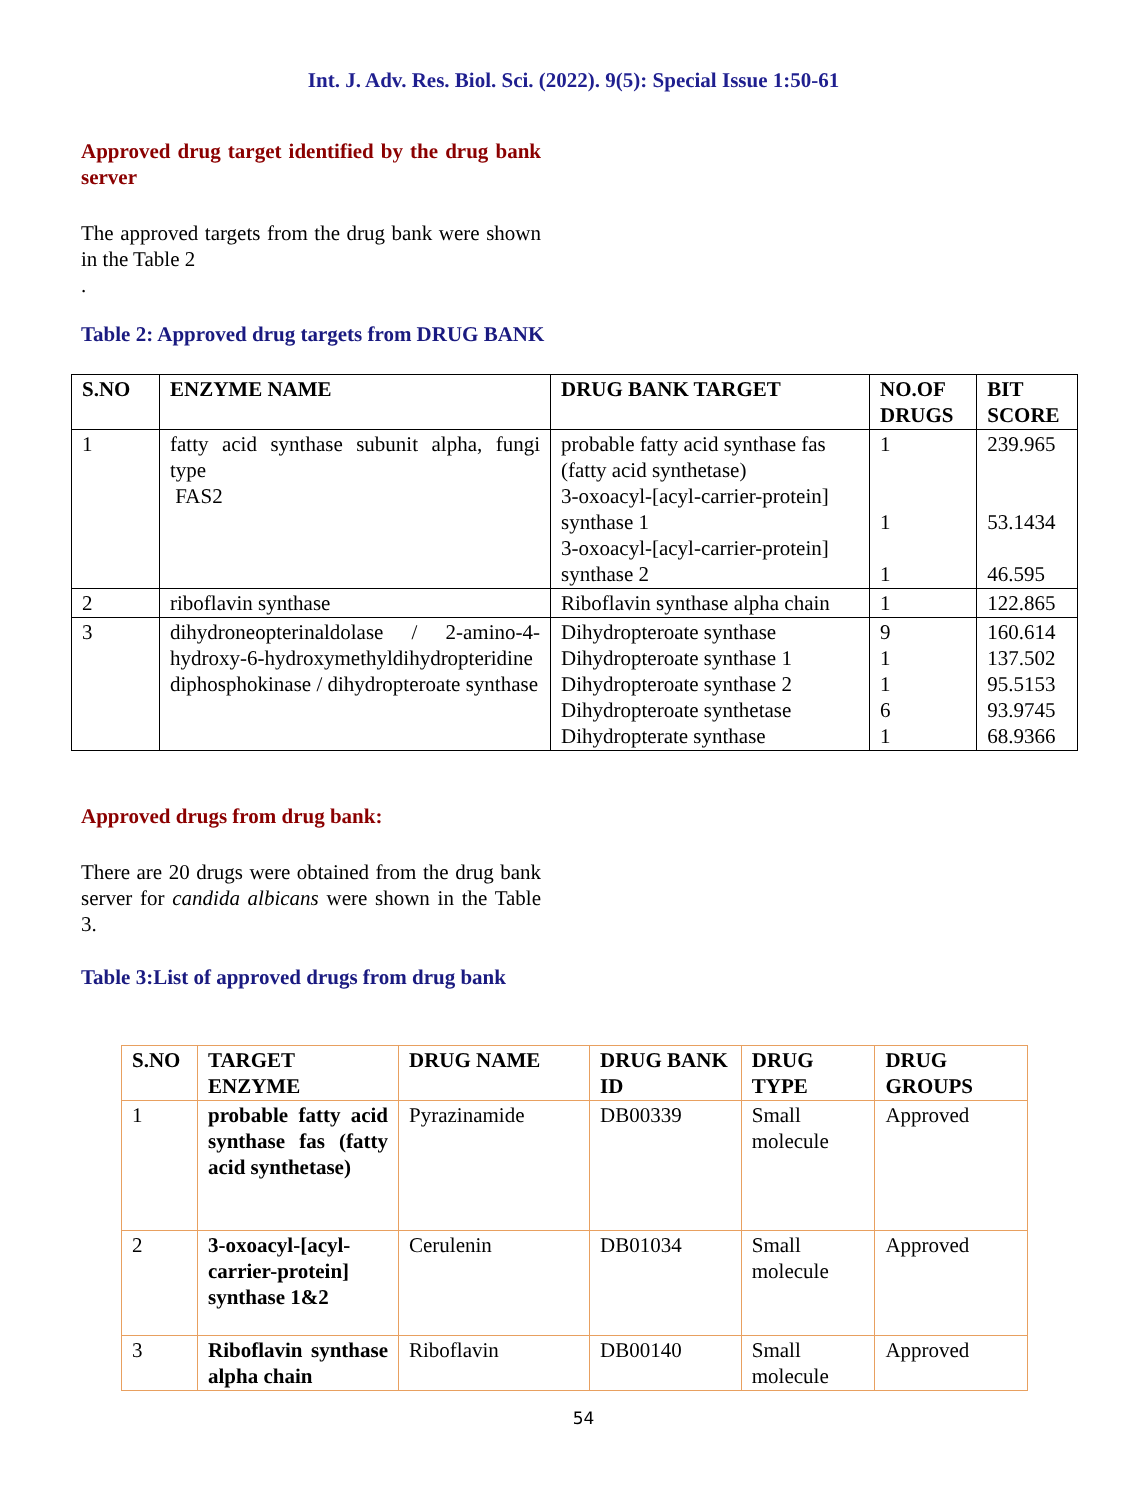Int. J. Adv. Res. Biol. Sci. (2022). 9(5): Special Issue 1:50-61
Approved drug target identified by the drug bank server
The approved targets from the drug bank were shown in the Table 2
.
Table 2: Approved drug targets from DRUG BANK
| S.NO | ENZYME NAME | DRUG BANK TARGET | NO.OF DRUGS | BIT SCORE |
| --- | --- | --- | --- | --- |
| 1 | fatty acid synthase subunit alpha, fungi type FAS2 | probable fatty acid synthase fas (fatty acid synthetase) 3-oxoacyl-[acyl-carrier-protein] synthase 1 3-oxoacyl-[acyl-carrier-protein] synthase 2 | 1 1 1 | 239.965 53.1434 46.595 |
| 2 | riboflavin synthase | Riboflavin synthase alpha chain | 1 | 122.865 |
| 3 | dihydroneopterinaldolase / 2-amino-4-hydroxy-6-hydroxymethyldihydropteridine diphosphokinase / dihydropteroate synthase | Dihydropteroate synthase Dihydropteroate synthase 1 Dihydropteroate synthase 2 Dihydropteroate synthetase Dihydropterate synthase | 9 1 1 6 1 | 160.614 137.502 95.5153 93.9745 68.9366 |
Approved drugs from drug bank:
There are 20 drugs were obtained from the drug bank server for candida albicans were shown in the Table 3.
Table 3:List of approved drugs from drug bank
| S.NO | TARGET ENZYME | DRUG NAME | DRUG BANK ID | DRUG TYPE | DRUG GROUPS |
| --- | --- | --- | --- | --- | --- |
| 1 | probable fatty acid synthase fas (fatty acid synthetase) | Pyrazinamide | DB00339 | Small molecule | Approved |
| 2 | 3-oxoacyl-[acyl-carrier-protein] synthase 1&2 | Cerulenin | DB01034 | Small molecule | Approved |
| 3 | Riboflavin synthase alpha chain | Riboflavin | DB00140 | Small molecule | Approved |
54